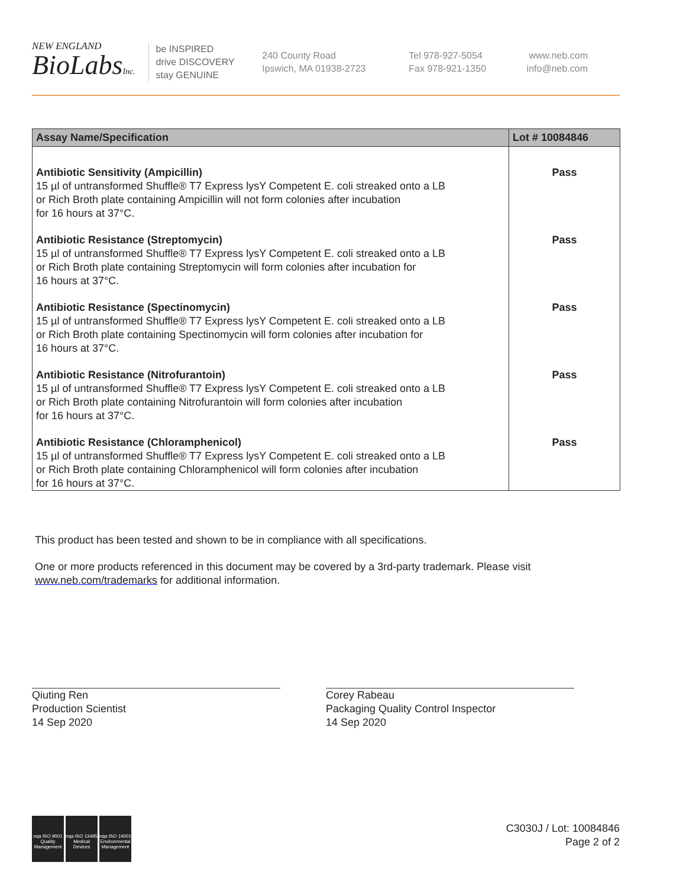NEW ENGLAND
BioLabsInc.
be INSPIRED
drive DISCOVERY
stay GENUINE
240 County Road
Ipswich, MA 01938-2723
Tel 978-927-5054
Fax 978-921-1350
www.neb.com
info@neb.com
| Assay Name/Specification | Lot # 10084846 |
| --- | --- |
| Antibiotic Sensitivity (Ampicillin) 15 µl of untransformed Shuffle® T7 Express lysY Competent E. coli streaked onto a LB or Rich Broth plate containing Ampicillin will not form colonies after incubation for 16 hours at 37°C. | Pass |
| Antibiotic Resistance (Streptomycin) 15 µl of untransformed Shuffle® T7 Express lysY Competent E. coli streaked onto a LB or Rich Broth plate containing Streptomycin will form colonies after incubation for 16 hours at 37°C. | Pass |
| Antibiotic Resistance (Spectinomycin) 15 µl of untransformed Shuffle® T7 Express lysY Competent E. coli streaked onto a LB or Rich Broth plate containing Spectinomycin will form colonies after incubation for 16 hours at 37°C. | Pass |
| Antibiotic Resistance (Nitrofurantoin) 15 µl of untransformed Shuffle® T7 Express lysY Competent E. coli streaked onto a LB or Rich Broth plate containing Nitrofurantoin will form colonies after incubation for 16 hours at 37°C. | Pass |
| Antibiotic Resistance (Chloramphenicol) 15 µl of untransformed Shuffle® T7 Express lysY Competent E. coli streaked onto a LB or Rich Broth plate containing Chloramphenicol will form colonies after incubation for 16 hours at 37°C. | Pass |
This product has been tested and shown to be in compliance with all specifications.
One or more products referenced in this document may be covered by a 3rd-party trademark. Please visit
www.neb.com/trademarks for additional information.
Qiuting Ren
Production Scientist
14 Sep 2020
Corey Rabeau
Packaging Quality Control Inspector
14 Sep 2020
nqa ISO 9001 Quality Management
nqa ISO 13485 Medical Devices
nqa ISO 14001 Environmental Management
C3030J / Lot: 10084846
Page 2 of 2